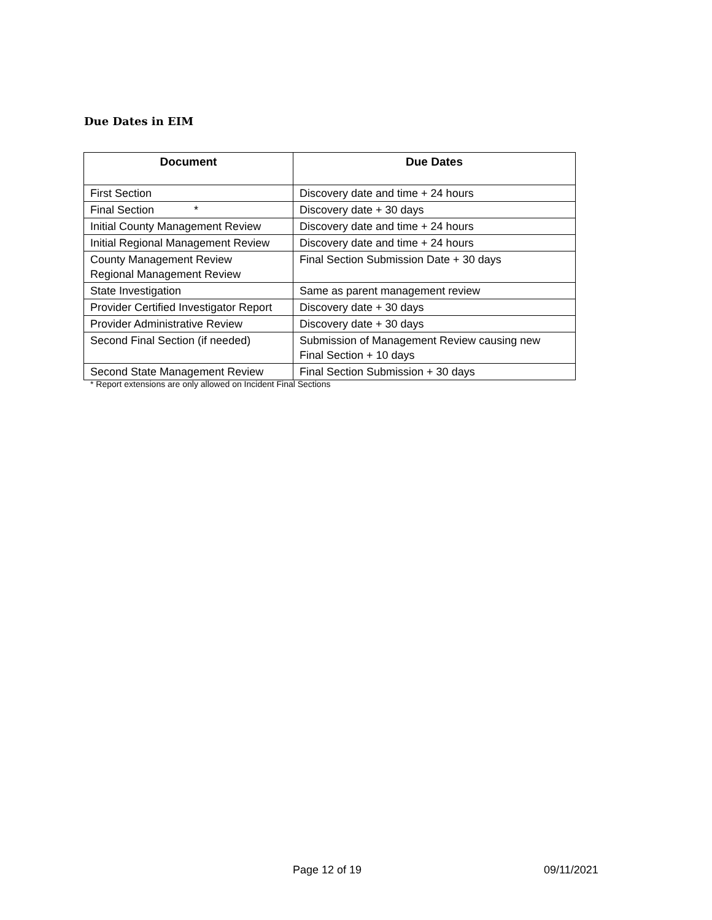Due Dates in EIM
| Document | Due Dates |
| --- | --- |
| First Section | Discovery date and time + 24 hours |
| Final Section * | Discovery date + 30 days |
| Initial County Management Review | Discovery date and time + 24 hours |
| Initial Regional Management Review | Discovery date and time + 24 hours |
| County Management Review Regional Management Review | Final Section Submission Date + 30 days |
| State Investigation | Same as parent management review |
| Provider Certified Investigator Report | Discovery date + 30 days |
| Provider Administrative Review | Discovery date + 30 days |
| Second Final Section (if needed) | Submission of Management Review causing new Final Section + 10 days |
| Second State Management Review | Final Section Submission + 30 days |
* Report extensions are only allowed on Incident Final Sections
Page 12 of 19 09/11/2021